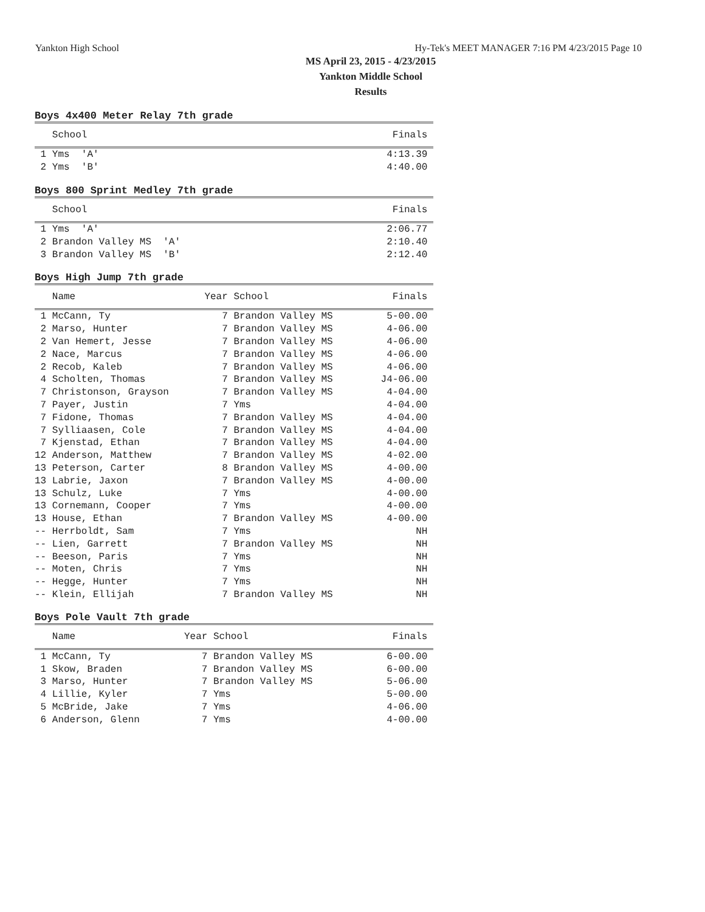Yankton High School Hy-Tek's MEET MANAGER 7:16 PM 4/23/2015 Page 10
MS April 23, 2015 - 4/23/2015
Yankton Middle School
Results
Boys 4x400 Meter Relay 7th grade
| School | Finals |
| --- | --- |
| 1 Yms 'A' | 4:13.39 |
| 2 Yms 'B' | 4:40.00 |
Boys 800 Sprint Medley 7th grade
| School | Finals |
| --- | --- |
| 1 Yms 'A' | 2:06.77 |
| 2 Brandon Valley MS 'A' | 2:10.40 |
| 3 Brandon Valley MS 'B' | 2:12.40 |
Boys High Jump 7th grade
| Name | Year School | Finals |
| --- | --- | --- |
| 1 McCann, Ty | 7 Brandon Valley MS | 5-00.00 |
| 2 Marso, Hunter | 7 Brandon Valley MS | 4-06.00 |
| 2 Van Hemert, Jesse | 7 Brandon Valley MS | 4-06.00 |
| 2 Nace, Marcus | 7 Brandon Valley MS | 4-06.00 |
| 2 Recob, Kaleb | 7 Brandon Valley MS | 4-06.00 |
| 4 Scholten, Thomas | 7 Brandon Valley MS | J4-06.00 |
| 7 Christonson, Grayson | 7 Brandon Valley MS | 4-04.00 |
| 7 Payer, Justin | 7 Yms | 4-04.00 |
| 7 Fidone, Thomas | 7 Brandon Valley MS | 4-04.00 |
| 7 Sylliaasen, Cole | 7 Brandon Valley MS | 4-04.00 |
| 7 Kjenstad, Ethan | 7 Brandon Valley MS | 4-04.00 |
| 12 Anderson, Matthew | 7 Brandon Valley MS | 4-02.00 |
| 13 Peterson, Carter | 8 Brandon Valley MS | 4-00.00 |
| 13 Labrie, Jaxon | 7 Brandon Valley MS | 4-00.00 |
| 13 Schulz, Luke | 7 Yms | 4-00.00 |
| 13 Cornemann, Cooper | 7 Yms | 4-00.00 |
| 13 House, Ethan | 7 Brandon Valley MS | 4-00.00 |
| -- Herrboldt, Sam | 7 Yms | NH |
| -- Lien, Garrett | 7 Brandon Valley MS | NH |
| -- Beeson, Paris | 7 Yms | NH |
| -- Moten, Chris | 7 Yms | NH |
| -- Hegge, Hunter | 7 Yms | NH |
| -- Klein, Ellijah | 7 Brandon Valley MS | NH |
Boys Pole Vault 7th grade
| Name | Year School | Finals |
| --- | --- | --- |
| 1 McCann, Ty | 7 Brandon Valley MS | 6-00.00 |
| 1 Skow, Braden | 7 Brandon Valley MS | 6-00.00 |
| 3 Marso, Hunter | 7 Brandon Valley MS | 5-06.00 |
| 4 Lillie, Kyler | 7 Yms | 5-00.00 |
| 5 McBride, Jake | 7 Yms | 4-06.00 |
| 6 Anderson, Glenn | 7 Yms | 4-00.00 |